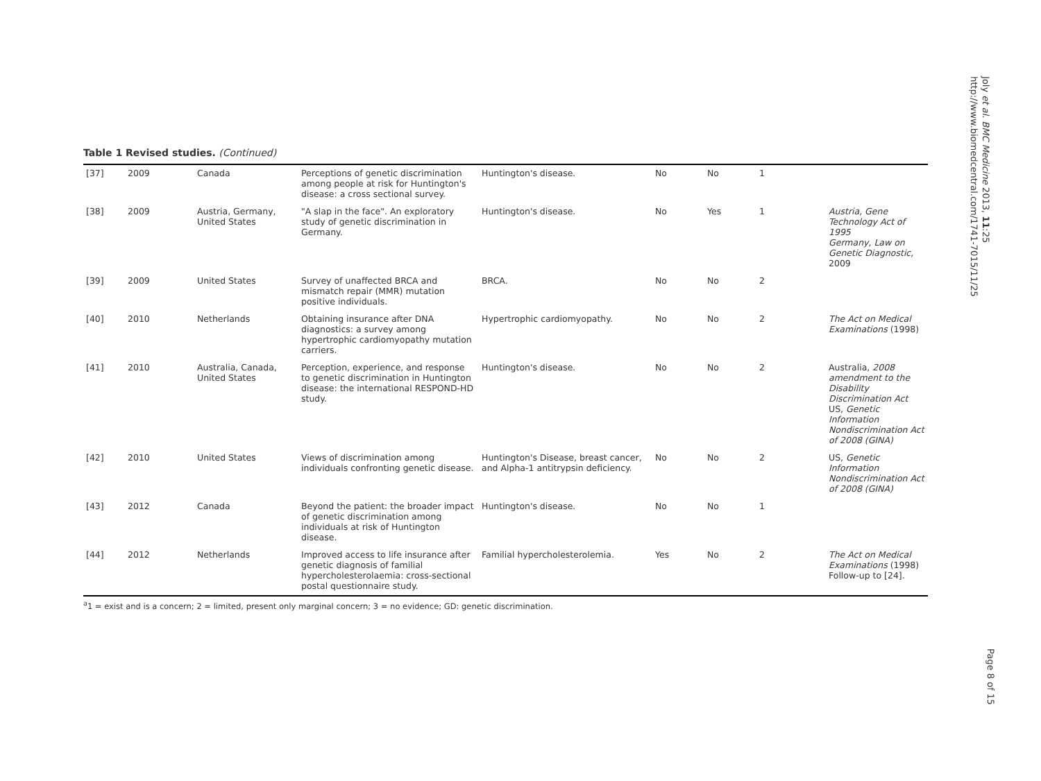Joly et al. BMC Medicine 2013, 11:25
http://www.biomedcentral.com/1741-7015/11/25
Table 1 Revised studies. (Continued)
| [37] | 2009 | Canada | Perceptions of genetic discrimination among people at risk for Huntington's disease: a cross sectional survey. | Huntington's disease. | No | No | 1 | |
| [38] | 2009 | Austria, Germany, United States | "A slap in the face". An exploratory study of genetic discrimination in Germany. | Huntington's disease. | No | Yes | 1 | Austria, Gene Technology Act of 1995 Germany, Law on Genetic Diagnostic, 2009 |
| [39] | 2009 | United States | Survey of unaffected BRCA and mismatch repair (MMR) mutation positive individuals. | BRCA. | No | No | 2 | |
| [40] | 2010 | Netherlands | Obtaining insurance after DNA diagnostics: a survey among hypertrophic cardiomyopathy mutation carriers. | Hypertrophic cardiomyopathy. | No | No | 2 | The Act on Medical Examinations (1998) |
| [41] | 2010 | Australia, Canada, United States | Perception, experience, and response to genetic discrimination in Huntington disease: the international RESPOND-HD study. | Huntington's disease. | No | No | 2 | Australia, 2008 amendment to the Disability Discrimination Act US, Genetic Information Nondiscrimination Act of 2008 (GINA) |
| [42] | 2010 | United States | Views of discrimination among individuals confronting genetic disease. | Huntington's Disease, breast cancer, and Alpha-1 antitrypsin deficiency. | No | No | 2 | US, Genetic Information Nondiscrimination Act of 2008 (GINA) |
| [43] | 2012 | Canada | Beyond the patient: the broader impact of genetic discrimination among individuals at risk of Huntington disease. | Huntington's disease. | No | No | 1 | |
| [44] | 2012 | Netherlands | Improved access to life insurance after genetic diagnosis of familial hypercholesterolaemia: cross-sectional postal questionnaire study. | Familial hypercholesterolemia. | Yes | No | 2 | The Act on Medical Examinations (1998) Follow-up to [24]. |
<sup>a</sup> 1 = exist and is a concern; 2 = limited, present only marginal concern; 3 = no evidence; GD: genetic discrimination.
Page 8 of 15